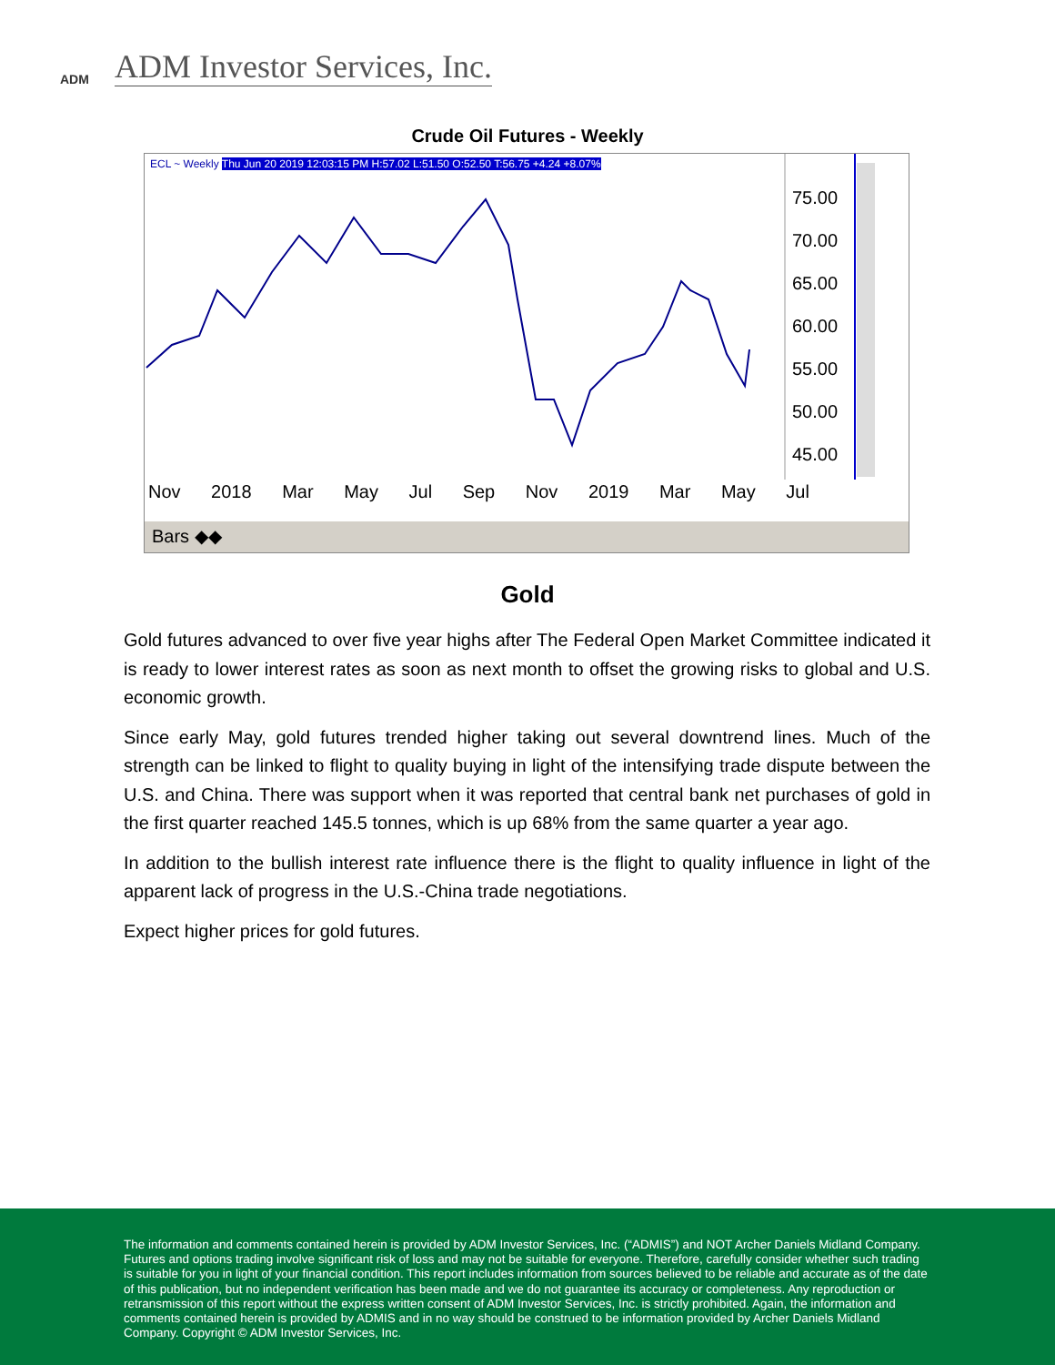ADM
ADM Investor Services, Inc.
Crude Oil Futures - Weekly
ECL ~ Weekly Thu Jun 20 2019 12:03:15 PM H:57.02 L:51.50 O:52.50 T:56.75 +4.24 +8.07%
75.00
70.00
65.00
60.00
55.00
50.00
45.00
Nov 2018 Mar May Jul Sep Nov 2019 Mar May Jul
Bars ◆◆
Gold
Gold futures advanced to over five year highs after The Federal Open Market Committee indicated it is ready to lower interest rates as soon as next month to offset the growing risks to global and U.S. economic growth.
Since early May, gold futures trended higher taking out several downtrend lines. Much of the strength can be linked to flight to quality buying in light of the intensifying trade dispute between the U.S. and China. There was support when it was reported that central bank net purchases of gold in the first quarter reached 145.5 tonnes, which is up 68% from the same quarter a year ago.
In addition to the bullish interest rate influence there is the flight to quality influence in light of the apparent lack of progress in the U.S.-China trade negotiations.
Expect higher prices for gold futures.
The information and comments contained herein is provided by ADM Investor Services, Inc. (“ADMIS”) and NOT Archer Daniels Midland Company. Futures and options trading involve significant risk of loss and may not be suitable for everyone. Therefore, carefully consider whether such trading is suitable for you in light of your financial condition. This report includes information from sources believed to be reliable and accurate as of the date of this publication, but no independent verification has been made and we do not guarantee its accuracy or completeness. Any reproduction or retransmission of this report without the express written consent of ADM Investor Services, Inc. is strictly prohibited. Again, the information and comments contained herein is provided by ADMIS and in no way should be construed to be information provided by Archer Daniels Midland Company. Copyright © ADM Investor Services, Inc.